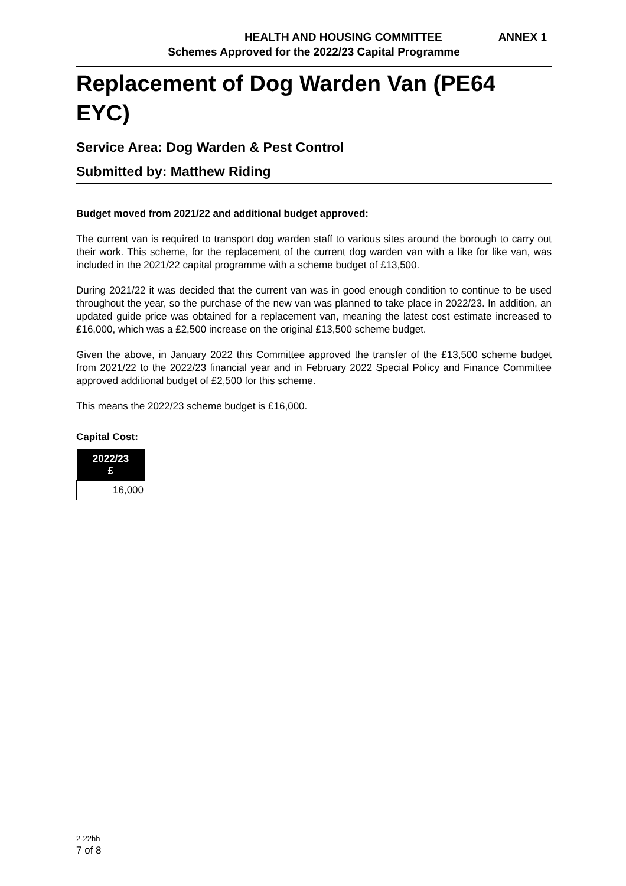HEALTH AND HOUSING COMMITTEE ANNEX 1
Schemes Approved for the 2022/23 Capital Programme
Replacement of Dog Warden Van (PE64 EYC)
Service Area: Dog Warden & Pest Control
Submitted by: Matthew Riding
Budget moved from 2021/22 and additional budget approved:
The current van is required to transport dog warden staff to various sites around the borough to carry out their work. This scheme, for the replacement of the current dog warden van with a like for like van, was included in the 2021/22 capital programme with a scheme budget of £13,500.
During 2021/22 it was decided that the current van was in good enough condition to continue to be used throughout the year, so the purchase of the new van was planned to take place in 2022/23. In addition, an updated guide price was obtained for a replacement van, meaning the latest cost estimate increased to £16,000, which was a £2,500 increase on the original £13,500 scheme budget.
Given the above, in January 2022 this Committee approved the transfer of the £13,500 scheme budget from 2021/22 to the 2022/23 financial year and in February 2022 Special Policy and Finance Committee approved additional budget of £2,500 for this scheme.
This means the 2022/23 scheme budget is £16,000.
Capital Cost:
| 2022/23 £ |
| --- |
| 16,000 |
2-22hh
7 of 8